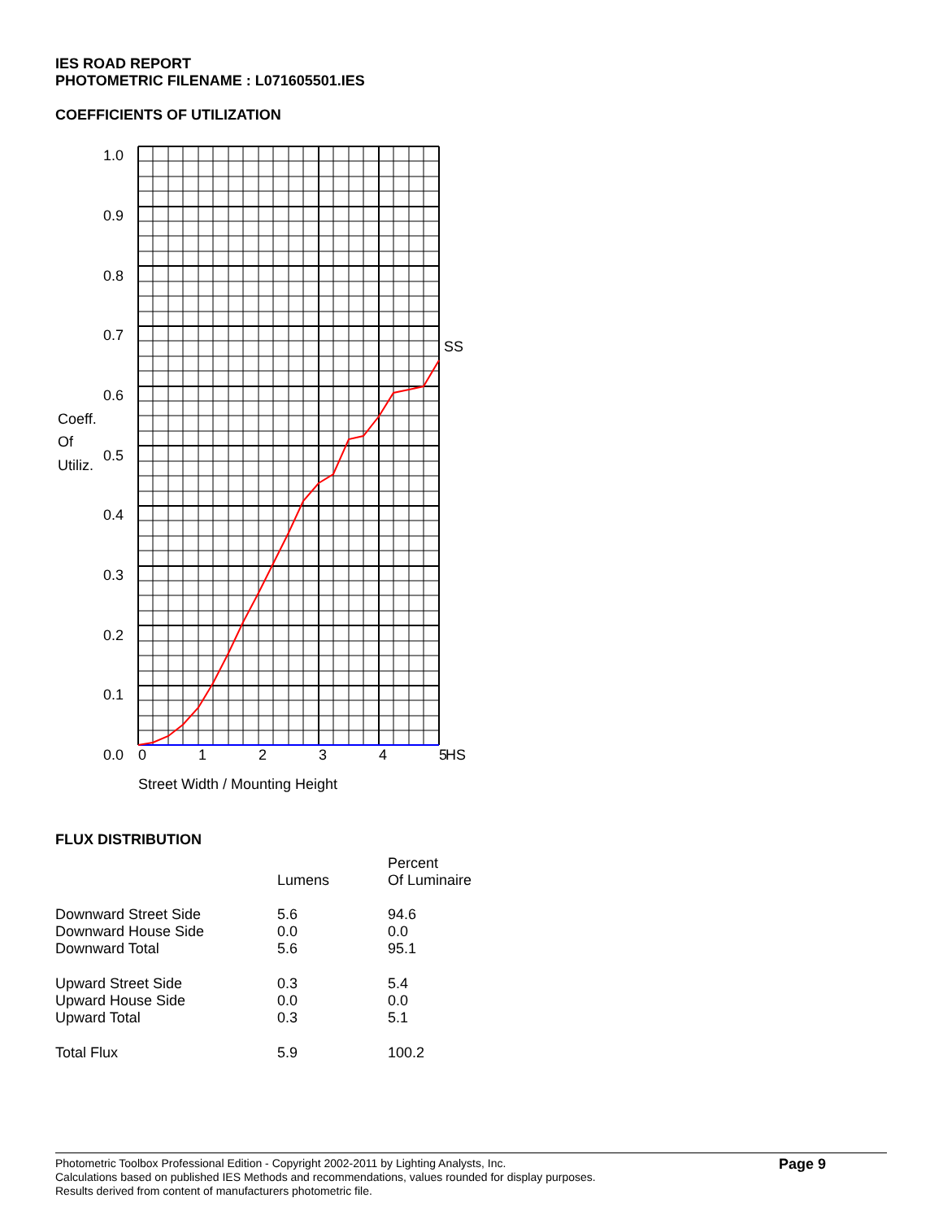IES ROAD REPORT
PHOTOMETRIC FILENAME : L071605501.IES
COEFFICIENTS OF UTILIZATION
1.0
0.9
0.8
0.7
0.6
0.5
0.4
0.3
0.2
0.1
0.0
Coeff.
Of
Utiliz.
SS
0
1
2
3
4
5
HS
Street Width / Mounting Height
FLUX DISTRIBUTION
| | Lumens | Percent Of Luminaire |
| Downward Street Side | 5.6 | 94.6 |
| Downward House Side | 0.0 | 0.0 |
| Downward Total | 5.6 | 95.1 |
| Upward Street Side | 0.3 | 5.4 |
| Upward House Side | 0.0 | 0.0 |
| Upward Total | 0.3 | 5.1 |
| Total Flux | 5.9 | 100.2 |
Photometric Toolbox Professional Edition - Copyright 2002-2011 by Lighting Analysts, Inc.
Calculations based on published IES Methods and recommendations, values rounded for display purposes.
Results derived from content of manufacturers photometric file.
Page 9